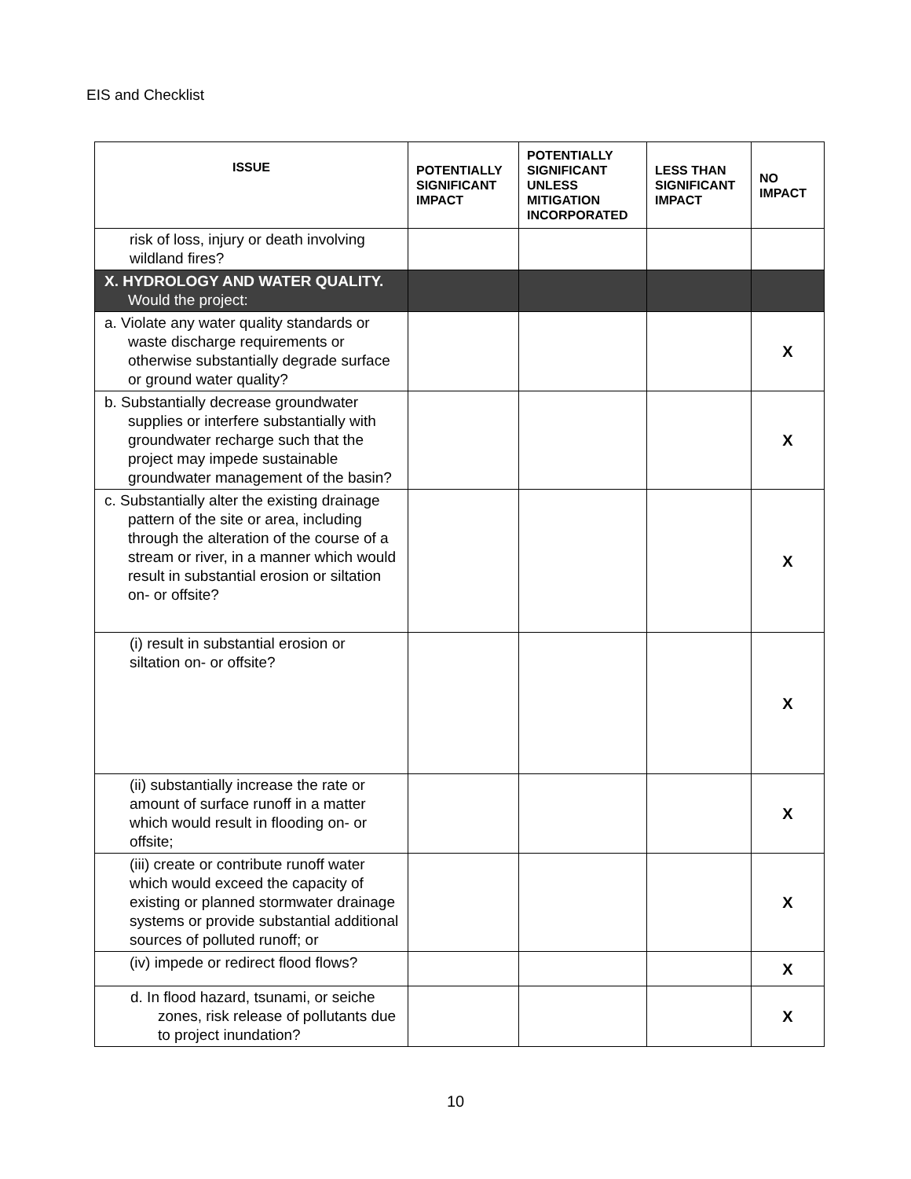EIS and Checklist
| ISSUE | POTENTIALLY SIGNIFICANT IMPACT | POTENTIALLY SIGNIFICANT UNLESS MITIGATION INCORPORATED | LESS THAN SIGNIFICANT IMPACT | NO IMPACT |
| --- | --- | --- | --- | --- |
| risk of loss, injury or death involving wildland fires? | | | | |
| X. HYDROLOGY AND WATER QUALITY. Would the project: | | | | |
| a. Violate any water quality standards or waste discharge requirements or otherwise substantially degrade surface or ground water quality? | | | | X |
| b. Substantially decrease groundwater supplies or interfere substantially with groundwater recharge such that the project may impede sustainable groundwater management of the basin? | | | | X |
| c. Substantially alter the existing drainage pattern of the site or area, including through the alteration of the course of a stream or river, in a manner which would result in substantial erosion or siltation on- or offsite? | | | | X |
| (i) result in substantial erosion or siltation on- or offsite? | | | | X |
| (ii) substantially increase the rate or amount of surface runoff in a matter which would result in flooding on- or offsite; | | | | X |
| (iii) create or contribute runoff water which would exceed the capacity of existing or planned stormwater drainage systems or provide substantial additional sources of polluted runoff; or | | | | X |
| (iv) impede or redirect flood flows? | | | | X |
| d. In flood hazard, tsunami, or seiche zones, risk release of pollutants due to project inundation? | | | | X |
10